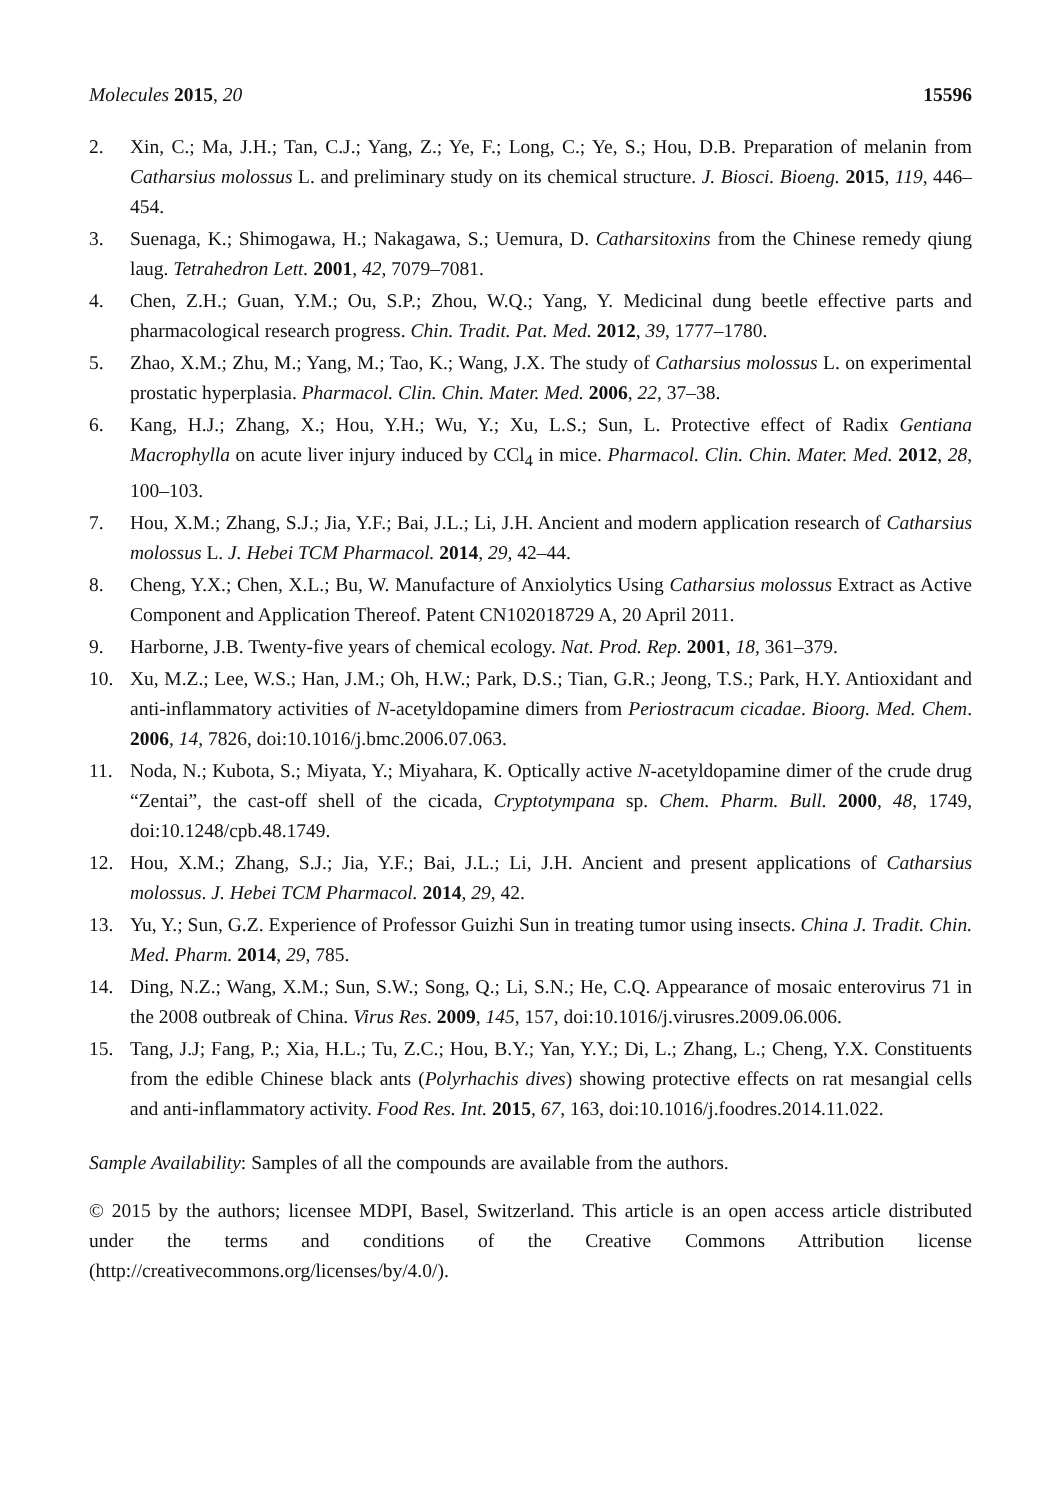Molecules 2015, 20 15596
2. Xin, C.; Ma, J.H.; Tan, C.J.; Yang, Z.; Ye, F.; Long, C.; Ye, S.; Hou, D.B. Preparation of melanin from Catharsius molossus L. and preliminary study on its chemical structure. J. Biosci. Bioeng. 2015, 119, 446–454.
3. Suenaga, K.; Shimogawa, H.; Nakagawa, S.; Uemura, D. Catharsitoxins from the Chinese remedy qiung laug. Tetrahedron Lett. 2001, 42, 7079–7081.
4. Chen, Z.H.; Guan, Y.M.; Ou, S.P.; Zhou, W.Q.; Yang, Y. Medicinal dung beetle effective parts and pharmacological research progress. Chin. Tradit. Pat. Med. 2012, 39, 1777–1780.
5. Zhao, X.M.; Zhu, M.; Yang, M.; Tao, K.; Wang, J.X. The study of Catharsius molossus L. on experimental prostatic hyperplasia. Pharmacol. Clin. Chin. Mater. Med. 2006, 22, 37–38.
6. Kang, H.J.; Zhang, X.; Hou, Y.H.; Wu, Y.; Xu, L.S.; Sun, L. Protective effect of Radix Gentiana Macrophylla on acute liver injury induced by CCl<sub>4</sub> in mice. Pharmacol. Clin. Chin. Mater. Med. 2012, 28, 100–103.
7. Hou, X.M.; Zhang, S.J.; Jia, Y.F.; Bai, J.L.; Li, J.H. Ancient and modern application research of Catharsius molossus L. J. Hebei TCM Pharmacol. 2014, 29, 42–44.
8. Cheng, Y.X.; Chen, X.L.; Bu, W. Manufacture of Anxiolytics Using Catharsius molossus Extract as Active Component and Application Thereof. Patent CN102018729 A, 20 April 2011.
9. Harborne, J.B. Twenty-five years of chemical ecology. Nat. Prod. Rep. 2001, 18, 361–379.
10. Xu, M.Z.; Lee, W.S.; Han, J.M.; Oh, H.W.; Park, D.S.; Tian, G.R.; Jeong, T.S.; Park, H.Y. Antioxidant and anti-inflammatory activities of N-acetyldopamine dimers from Periostracum cicadae. Bioorg. Med. Chem. 2006, 14, 7826, doi:10.1016/j.bmc.2006.07.063.
11. Noda, N.; Kubota, S.; Miyata, Y.; Miyahara, K. Optically active N-acetyldopamine dimer of the crude drug “Zentai”, the cast-off shell of the cicada, Cryptotympana sp. Chem. Pharm. Bull. 2000, 48, 1749, doi:10.1248/cpb.48.1749.
12. Hou, X.M.; Zhang, S.J.; Jia, Y.F.; Bai, J.L.; Li, J.H. Ancient and present applications of Catharsius molossus. J. Hebei TCM Pharmacol. 2014, 29, 42.
13. Yu, Y.; Sun, G.Z. Experience of Professor Guizhi Sun in treating tumor using insects. China J. Tradit. Chin. Med. Pharm. 2014, 29, 785.
14. Ding, N.Z.; Wang, X.M.; Sun, S.W.; Song, Q.; Li, S.N.; He, C.Q. Appearance of mosaic enterovirus 71 in the 2008 outbreak of China. Virus Res. 2009, 145, 157, doi:10.1016/j.virusres.2009.06.006.
15. Tang, J.J; Fang, P.; Xia, H.L.; Tu, Z.C.; Hou, B.Y.; Yan, Y.Y.; Di, L.; Zhang, L.; Cheng, Y.X. Constituents from the edible Chinese black ants (Polyrhachis dives) showing protective effects on rat mesangial cells and anti-inflammatory activity. Food Res. Int. 2015, 67, 163, doi:10.1016/j.foodres.2014.11.022.
Sample Availability: Samples of all the compounds are available from the authors.
© 2015 by the authors; licensee MDPI, Basel, Switzerland. This article is an open access article distributed under the terms and conditions of the Creative Commons Attribution license (http://creativecommons.org/licenses/by/4.0/).